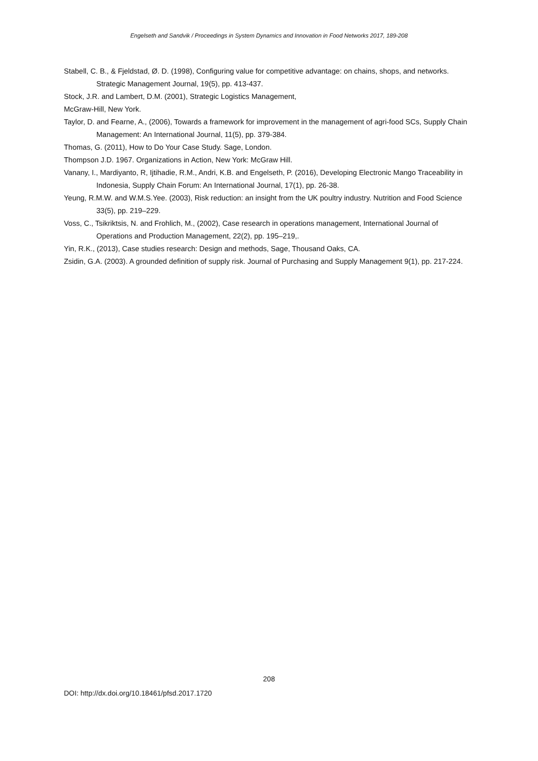Engelseth and Sandvik / Proceedings in System Dynamics and Innovation in Food Networks 2017, 189-208
Stabell, C. B., & Fjeldstad, Ø. D. (1998), Configuring value for competitive advantage: on chains, shops, and networks. Strategic Management Journal, 19(5), pp. 413-437.
Stock, J.R. and Lambert, D.M. (2001), Strategic Logistics Management,
McGraw-Hill, New York.
Taylor, D. and Fearne, A., (2006), Towards a framework for improvement in the management of agri-food SCs, Supply Chain Management: An International Journal, 11(5), pp. 379-384.
Thomas, G. (2011), How to Do Your Case Study. Sage, London.
Thompson J.D. 1967. Organizations in Action, New York: McGraw Hill.
Vanany, I., Mardiyanto, R, Ijtihadie, R.M., Andri, K.B. and Engelseth, P. (2016), Developing Electronic Mango Traceability in Indonesia, Supply Chain Forum: An International Journal, 17(1), pp. 26-38.
Yeung, R.M.W. and W.M.S.Yee. (2003), Risk reduction: an insight from the UK poultry industry. Nutrition and Food Science 33(5), pp. 219–229.
Voss, C., Tsikriktsis, N. and Frohlich, M., (2002), Case research in operations management, International Journal of Operations and Production Management, 22(2), pp. 195–219,.
Yin, R.K., (2013), Case studies research: Design and methods, Sage, Thousand Oaks, CA.
Zsidin, G.A. (2003). A grounded definition of supply risk. Journal of Purchasing and Supply Management 9(1), pp. 217-224.
208
DOI: http://dx.doi.org/10.18461/pfsd.2017.1720